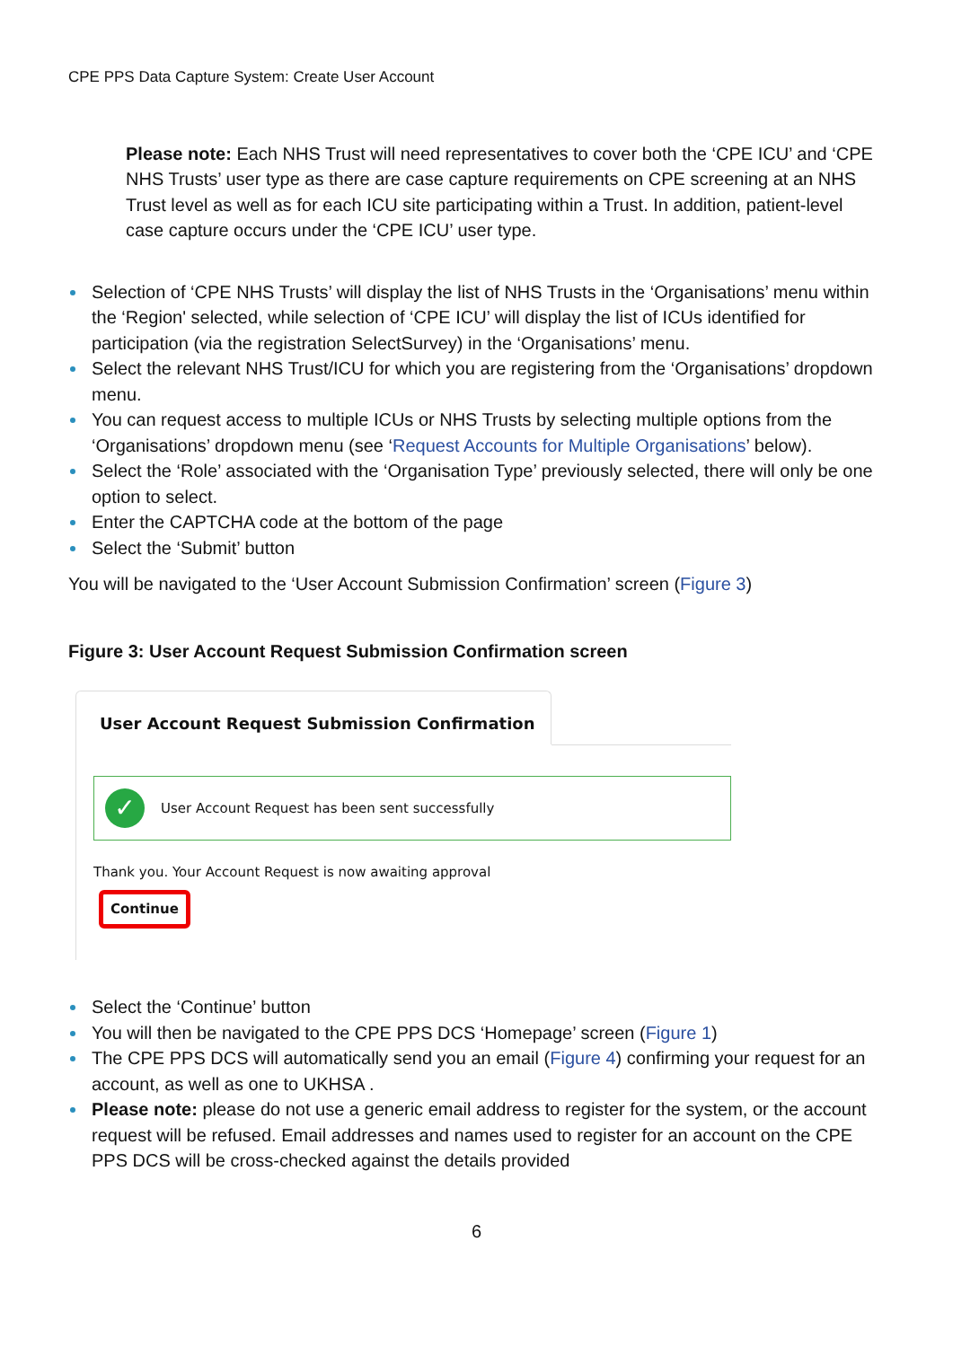CPE PPS Data Capture System: Create User Account
Please note: Each NHS Trust will need representatives to cover both the ‘CPE ICU’ and ‘CPE NHS Trusts’ user type as there are case capture requirements on CPE screening at an NHS Trust level as well as for each ICU site participating within a Trust. In addition, patient-level case capture occurs under the ‘CPE ICU’ user type.
Selection of ‘CPE NHS Trusts’ will display the list of NHS Trusts in the ‘Organisations’ menu within the ‘Region' selected, while selection of ‘CPE ICU’ will display the list of ICUs identified for participation (via the registration SelectSurvey) in the ‘Organisations’ menu.
Select the relevant NHS Trust/ICU for which you are registering from the ‘Organisations’ dropdown menu.
You can request access to multiple ICUs or NHS Trusts by selecting multiple options from the ‘Organisations’ dropdown menu (see ‘Request Accounts for Multiple Organisations’ below).
Select the ‘Role’ associated with the ‘Organisation Type’ previously selected, there will only be one option to select.
Enter the CAPTCHA code at the bottom of the page
Select the ‘Submit’ button
You will be navigated to the ‘User Account Submission Confirmation’ screen (Figure 3)
Figure 3: User Account Request Submission Confirmation screen
User Account Request Submission Confirmation
✓ User Account Request has been sent successfully
Thank you. Your Account Request is now awaiting approval
Continue
Select the ‘Continue’ button
You will then be navigated to the CPE PPS DCS ‘Homepage’ screen (Figure 1)
The CPE PPS DCS will automatically send you an email (Figure 4) confirming your request for an account, as well as one to UKHSA .
Please note: please do not use a generic email address to register for the system, or the account request will be refused. Email addresses and names used to register for an account on the CPE PPS DCS will be cross-checked against the details provided
6